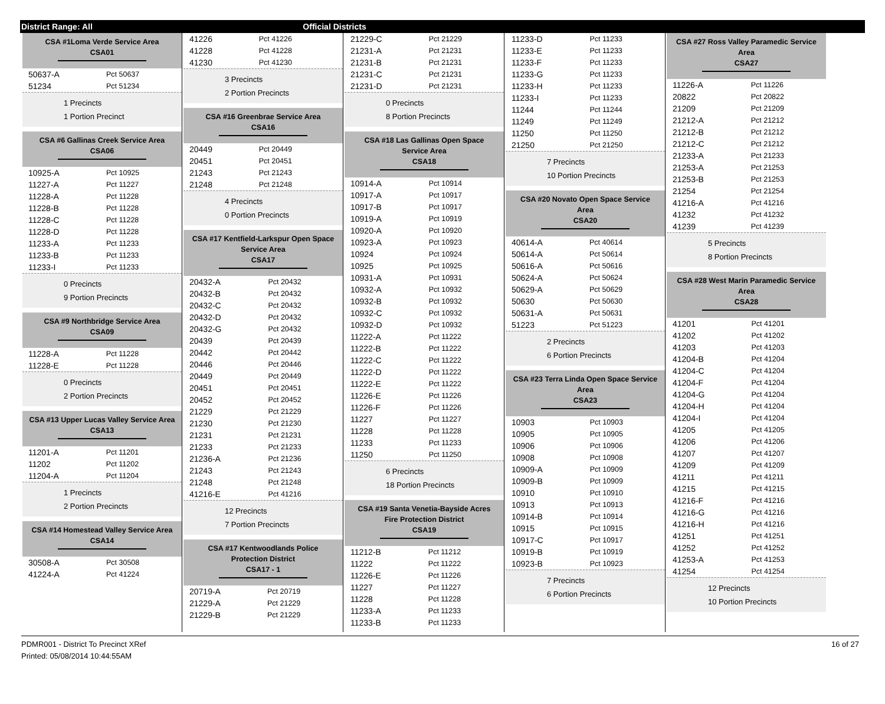District Range: All Official Districts
CSA #1Loma Verde Service Area
CSA01
| 50637-A | Pct 50637 |
| 51234 | Pct 51234 |
1 Precincts
1 Portion Precinct
CSA #6 Gallinas Creek Service Area
CSA06
| 10925-A | Pct 10925 |
| 11227-A | Pct 11227 |
| 11228-A | Pct 11228 |
| 11228-B | Pct 11228 |
| 11228-C | Pct 11228 |
| 11228-D | Pct 11228 |
| 11233-A | Pct 11233 |
| 11233-B | Pct 11233 |
| 11233-I | Pct 11233 |
0 Precincts
9 Portion Precincts
CSA #9 Northbridge Service Area
CSA09
| 11228-A | Pct 11228 |
| 11228-E | Pct 11228 |
0 Precincts
2 Portion Precincts
CSA #13 Upper Lucas Valley Service Area
CSA13
| 11201-A | Pct 11201 |
| 11202 | Pct 11202 |
| 11204-A | Pct 11204 |
1 Precincts
2 Portion Precincts
CSA #14 Homestead Valley Service Area
CSA14
| 30508-A | Pct 30508 |
| 41224-A | Pct 41224 |
| 41226 | Pct 41226 |
| 41228 | Pct 41228 |
| 41230 | Pct 41230 |
3 Precincts
2 Portion Precincts
CSA #16 Greenbrae Service Area
CSA16
| 20449 | Pct 20449 |
| 20451 | Pct 20451 |
| 21243 | Pct 21243 |
| 21248 | Pct 21248 |
4 Precincts
0 Portion Precincts
CSA #17 Kentfield-Larkspur Open Space Service Area
CSA17
| 20432-A | Pct 20432 |
| 20432-B | Pct 20432 |
| 20432-C | Pct 20432 |
| 20432-D | Pct 20432 |
| 20432-G | Pct 20432 |
| 20439 | Pct 20439 |
| 20442 | Pct 20442 |
| 20446 | Pct 20446 |
| 20449 | Pct 20449 |
| 20451 | Pct 20451 |
| 20452 | Pct 20452 |
| 21229 | Pct 21229 |
| 21230 | Pct 21230 |
| 21231 | Pct 21231 |
| 21233 | Pct 21233 |
| 21236-A | Pct 21236 |
| 21243 | Pct 21243 |
| 21248 | Pct 21248 |
| 41216-E | Pct 41216 |
12 Precincts
7 Portion Precincts
CSA #17 Kentwoodlands Police Protection District
CSA17 - 1
| 20719-A | Pct 20719 |
| 21229-A | Pct 21229 |
| 21229-B | Pct 21229 |
| 21229-C | Pct 21229 |
| 21231-A | Pct 21231 |
| 21231-B | Pct 21231 |
| 21231-C | Pct 21231 |
| 21231-D | Pct 21231 |
0 Precincts
8 Portion Precincts
CSA #18 Las Gallinas Open Space Service Area
CSA18
| 10914-A | Pct 10914 |
| 10917-A | Pct 10917 |
| 10917-B | Pct 10917 |
| 10919-A | Pct 10919 |
| 10920-A | Pct 10920 |
| 10923-A | Pct 10923 |
| 10924 | Pct 10924 |
| 10925 | Pct 10925 |
| 10931-A | Pct 10931 |
| 10932-A | Pct 10932 |
| 10932-B | Pct 10932 |
| 10932-C | Pct 10932 |
| 10932-D | Pct 10932 |
| 11222-A | Pct 11222 |
| 11222-B | Pct 11222 |
| 11222-C | Pct 11222 |
| 11222-D | Pct 11222 |
| 11222-E | Pct 11222 |
| 11226-E | Pct 11226 |
| 11226-F | Pct 11226 |
| 11227 | Pct 11227 |
| 11228 | Pct 11228 |
| 11233 | Pct 11233 |
| 11250 | Pct 11250 |
6 Precincts
18 Portion Precincts
CSA #19 Santa Venetia-Bayside Acres Fire Protection District
CSA19
| 11212-B | Pct 11212 |
| 11222 | Pct 11222 |
| 11226-E | Pct 11226 |
| 11227 | Pct 11227 |
| 11228 | Pct 11228 |
| 11233-A | Pct 11233 |
| 11233-B | Pct 11233 |
| 11233-D | Pct 11233 |
| 11233-E | Pct 11233 |
| 11233-F | Pct 11233 |
| 11233-G | Pct 11233 |
| 11233-H | Pct 11233 |
| 11233-I | Pct 11233 |
| 11244 | Pct 11244 |
| 11249 | Pct 11249 |
| 11250 | Pct 11250 |
| 21250 | Pct 21250 |
7 Precincts
10 Portion Precincts
CSA #20 Novato Open Space Service Area
CSA20
| 40614-A | Pct 40614 |
| 50614-A | Pct 50614 |
| 50616-A | Pct 50616 |
| 50624-A | Pct 50624 |
| 50629-A | Pct 50629 |
| 50630 | Pct 50630 |
| 50631-A | Pct 50631 |
| 51223 | Pct 51223 |
2 Precincts
6 Portion Precincts
CSA #23 Terra Linda Open Space Service Area
CSA23
| 10903 | Pct 10903 |
| 10905 | Pct 10905 |
| 10906 | Pct 10906 |
| 10908 | Pct 10908 |
| 10909-A | Pct 10909 |
| 10909-B | Pct 10909 |
| 10910 | Pct 10910 |
| 10913 | Pct 10913 |
| 10914-B | Pct 10914 |
| 10915 | Pct 10915 |
| 10917-C | Pct 10917 |
| 10919-B | Pct 10919 |
| 10923-B | Pct 10923 |
7 Precincts
6 Portion Precincts
CSA #27 Ross Valley Paramedic Service Area
CSA27
| 11226-A | Pct 11226 |
| 20822 | Pct 20822 |
| 21209 | Pct 21209 |
| 21212-A | Pct 21212 |
| 21212-B | Pct 21212 |
| 21212-C | Pct 21212 |
| 21233-A | Pct 21233 |
| 21253-A | Pct 21253 |
| 21253-B | Pct 21253 |
| 21254 | Pct 21254 |
| 41216-A | Pct 41216 |
| 41232 | Pct 41232 |
| 41239 | Pct 41239 |
5 Precincts
8 Portion Precincts
CSA #28 West Marin Paramedic Service Area
CSA28
| 41201 | Pct 41201 |
| 41202 | Pct 41202 |
| 41203 | Pct 41203 |
| 41204-B | Pct 41204 |
| 41204-C | Pct 41204 |
| 41204-F | Pct 41204 |
| 41204-G | Pct 41204 |
| 41204-H | Pct 41204 |
| 41204-I | Pct 41204 |
| 41205 | Pct 41205 |
| 41206 | Pct 41206 |
| 41207 | Pct 41207 |
| 41209 | Pct 41209 |
| 41211 | Pct 41211 |
| 41215 | Pct 41215 |
| 41216-F | Pct 41216 |
| 41216-G | Pct 41216 |
| 41216-H | Pct 41216 |
| 41251 | Pct 41251 |
| 41252 | Pct 41252 |
| 41253-A | Pct 41253 |
| 41254 | Pct 41254 |
12 Precincts
10 Portion Precincts
PDMR001 - District To Precinct XRef
Printed: 05/08/2014 10:44:55AM
16 of 27